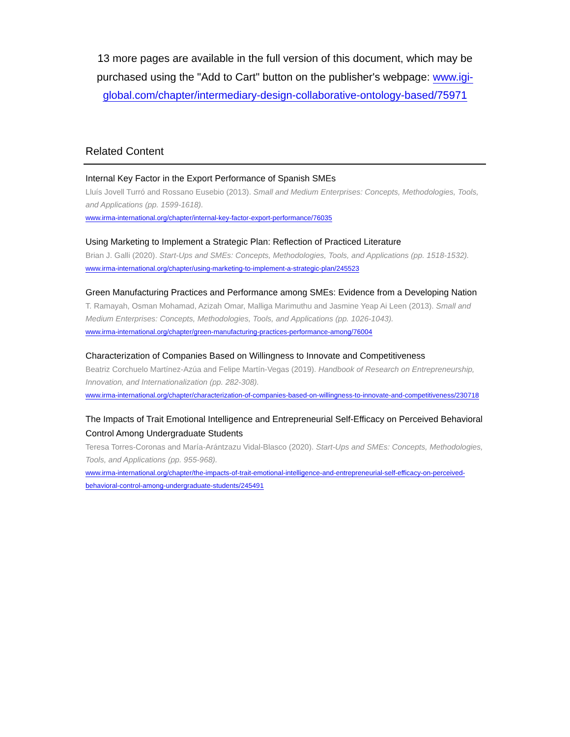13 more pages are available in the full version of this document, which may be purchased using the "Add to Cart" button on the publisher's webpage: www.igi-global.com/chapter/intermediary-design-collaborative-ontology-based/75971
Related Content
Internal Key Factor in the Export Performance of Spanish SMEs
Lluís Jovell Turró and Rossano Eusebio (2013). Small and Medium Enterprises: Concepts, Methodologies, Tools, and Applications (pp. 1599-1618).
www.irma-international.org/chapter/internal-key-factor-export-performance/76035
Using Marketing to Implement a Strategic Plan: Reflection of Practiced Literature
Brian J. Galli (2020). Start-Ups and SMEs: Concepts, Methodologies, Tools, and Applications (pp. 1518-1532).
www.irma-international.org/chapter/using-marketing-to-implement-a-strategic-plan/245523
Green Manufacturing Practices and Performance among SMEs: Evidence from a Developing Nation
T. Ramayah, Osman Mohamad, Azizah Omar, Malliga Marimuthu and Jasmine Yeap Ai Leen (2013). Small and Medium Enterprises: Concepts, Methodologies, Tools, and Applications (pp. 1026-1043).
www.irma-international.org/chapter/green-manufacturing-practices-performance-among/76004
Characterization of Companies Based on Willingness to Innovate and Competitiveness
Beatriz Corchuelo Martínez-Azúa and Felipe Martín-Vegas (2019). Handbook of Research on Entrepreneurship, Innovation, and Internationalization (pp. 282-308).
www.irma-international.org/chapter/characterization-of-companies-based-on-willingness-to-innovate-and-competitiveness/230718
The Impacts of Trait Emotional Intelligence and Entrepreneurial Self-Efficacy on Perceived Behavioral Control Among Undergraduate Students
Teresa Torres-Coronas and María-Arántzazu Vidal-Blasco (2020). Start-Ups and SMEs: Concepts, Methodologies, Tools, and Applications (pp. 955-968).
www.irma-international.org/chapter/the-impacts-of-trait-emotional-intelligence-and-entrepreneurial-self-efficacy-on-perceived-behavioral-control-among-undergraduate-students/245491